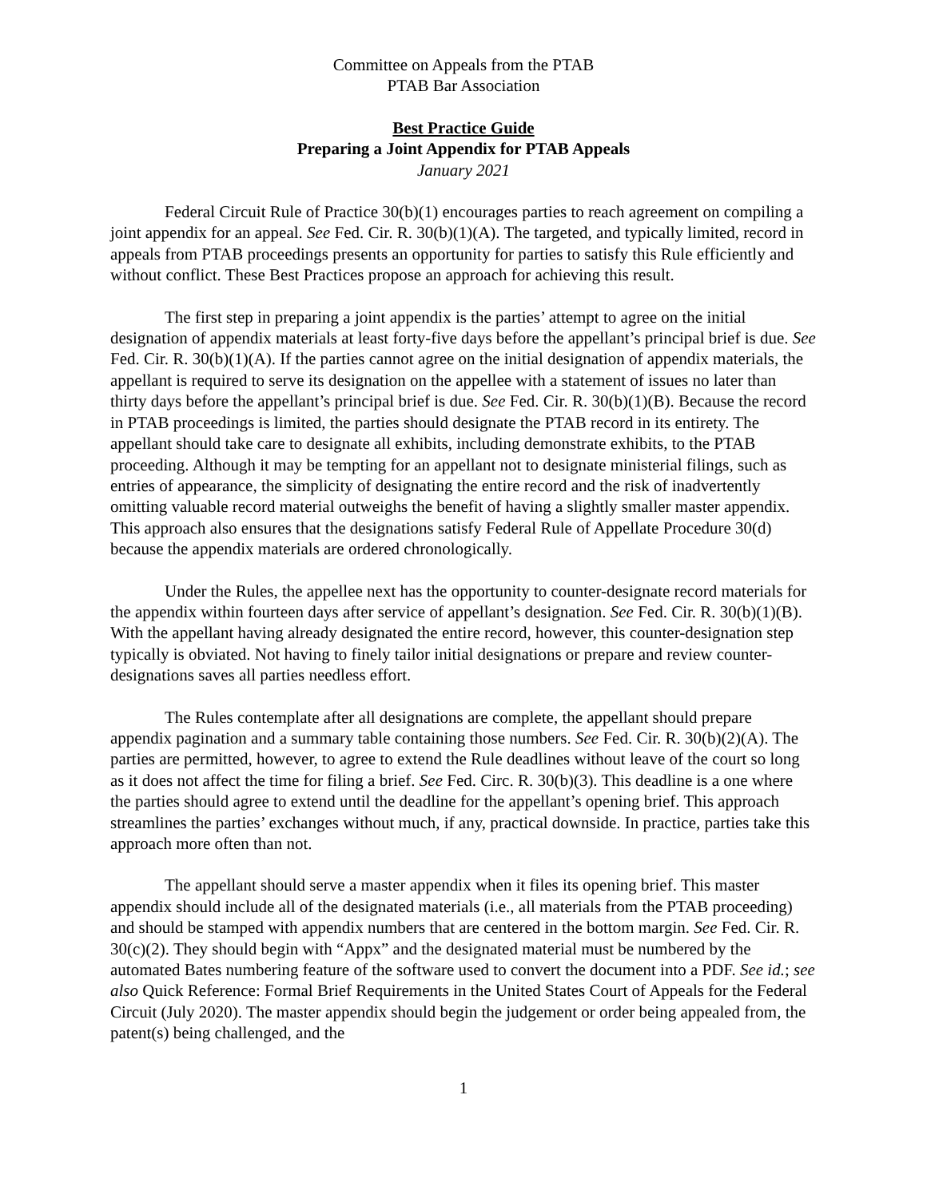Committee on Appeals from the PTAB
PTAB Bar Association
Best Practice Guide
Preparing a Joint Appendix for PTAB Appeals
January 2021
Federal Circuit Rule of Practice 30(b)(1) encourages parties to reach agreement on compiling a joint appendix for an appeal. See Fed. Cir. R. 30(b)(1)(A). The targeted, and typically limited, record in appeals from PTAB proceedings presents an opportunity for parties to satisfy this Rule efficiently and without conflict. These Best Practices propose an approach for achieving this result.
The first step in preparing a joint appendix is the parties’ attempt to agree on the initial designation of appendix materials at least forty-five days before the appellant’s principal brief is due. See Fed. Cir. R. 30(b)(1)(A). If the parties cannot agree on the initial designation of appendix materials, the appellant is required to serve its designation on the appellee with a statement of issues no later than thirty days before the appellant’s principal brief is due. See Fed. Cir. R. 30(b)(1)(B). Because the record in PTAB proceedings is limited, the parties should designate the PTAB record in its entirety. The appellant should take care to designate all exhibits, including demonstrate exhibits, to the PTAB proceeding. Although it may be tempting for an appellant not to designate ministerial filings, such as entries of appearance, the simplicity of designating the entire record and the risk of inadvertently omitting valuable record material outweighs the benefit of having a slightly smaller master appendix. This approach also ensures that the designations satisfy Federal Rule of Appellate Procedure 30(d) because the appendix materials are ordered chronologically.
Under the Rules, the appellee next has the opportunity to counter-designate record materials for the appendix within fourteen days after service of appellant’s designation. See Fed. Cir. R. 30(b)(1)(B). With the appellant having already designated the entire record, however, this counter-designation step typically is obviated. Not having to finely tailor initial designations or prepare and review counter-designations saves all parties needless effort.
The Rules contemplate after all designations are complete, the appellant should prepare appendix pagination and a summary table containing those numbers. See Fed. Cir. R. 30(b)(2)(A). The parties are permitted, however, to agree to extend the Rule deadlines without leave of the court so long as it does not affect the time for filing a brief. See Fed. Circ. R. 30(b)(3). This deadline is a one where the parties should agree to extend until the deadline for the appellant’s opening brief. This approach streamlines the parties’ exchanges without much, if any, practical downside. In practice, parties take this approach more often than not.
The appellant should serve a master appendix when it files its opening brief. This master appendix should include all of the designated materials (i.e., all materials from the PTAB proceeding) and should be stamped with appendix numbers that are centered in the bottom margin. See Fed. Cir. R. 30(c)(2). They should begin with “Appx” and the designated material must be numbered by the automated Bates numbering feature of the software used to convert the document into a PDF. See id.; see also Quick Reference: Formal Brief Requirements in the United States Court of Appeals for the Federal Circuit (July 2020). The master appendix should begin the judgement or order being appealed from, the patent(s) being challenged, and the
1